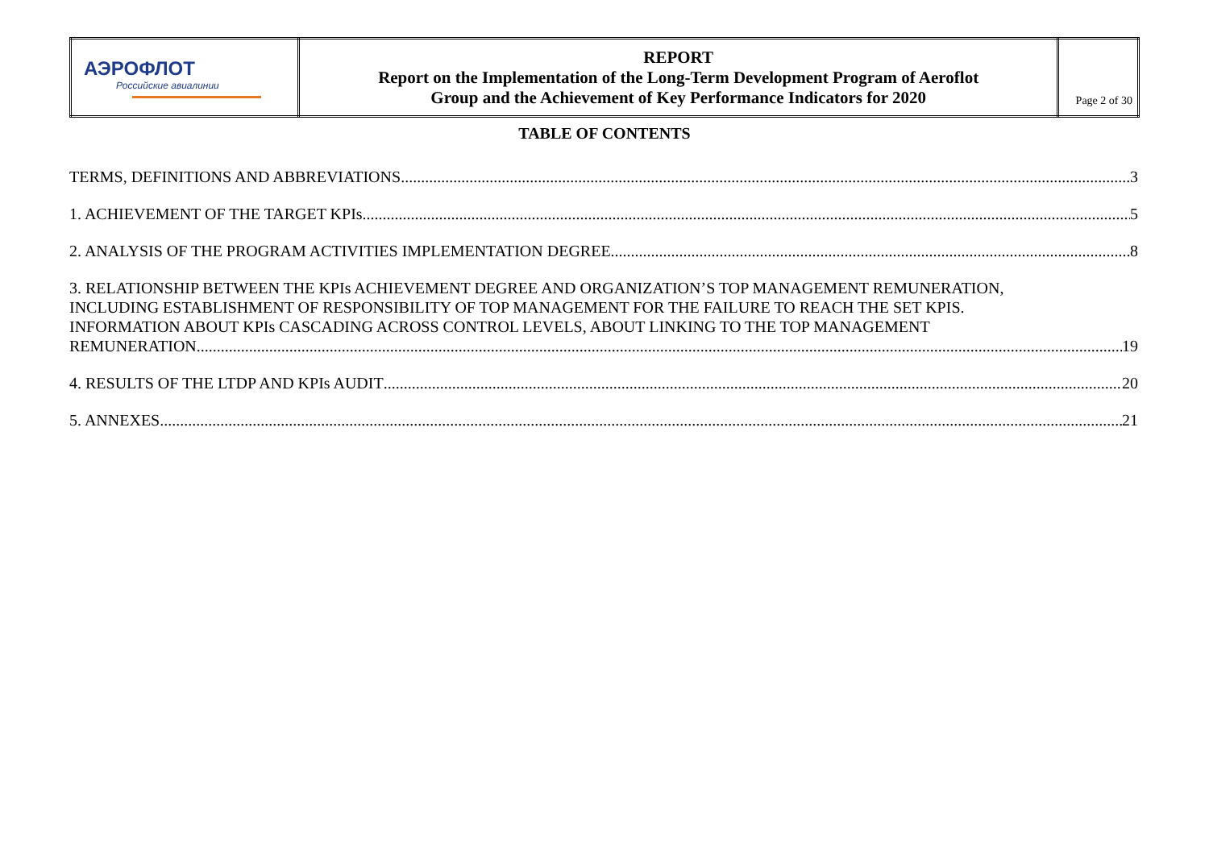| АЭРОФЛОТ Российские авиалинии | REPORT Report on the Implementation of the Long-Term Development Program of Aeroflot Group and the Achievement of Key Performance Indicators for 2020 | Page 2 of 30 |
TABLE OF CONTENTS
TERMS, DEFINITIONS AND ABBREVIATIONS 3
1. ACHIEVEMENT OF THE TARGET KPIs 5
2. ANALYSIS OF THE PROGRAM ACTIVITIES IMPLEMENTATION DEGREE 8
3. RELATIONSHIP BETWEEN THE KPIs ACHIEVEMENT DEGREE AND ORGANIZATION’S TOP MANAGEMENT REMUNERATION,
INCLUDING ESTABLISHMENT OF RESPONSIBILITY OF TOP MANAGEMENT FOR THE FAILURE TO REACH THE SET KPIS.
INFORMATION ABOUT KPIs CASCADING ACROSS CONTROL LEVELS, ABOUT LINKING TO THE TOP MANAGEMENT
REMUNERATION. 19
4. RESULTS OF THE LTDP AND KPIs AUDIT 20
5. ANNEXES 21